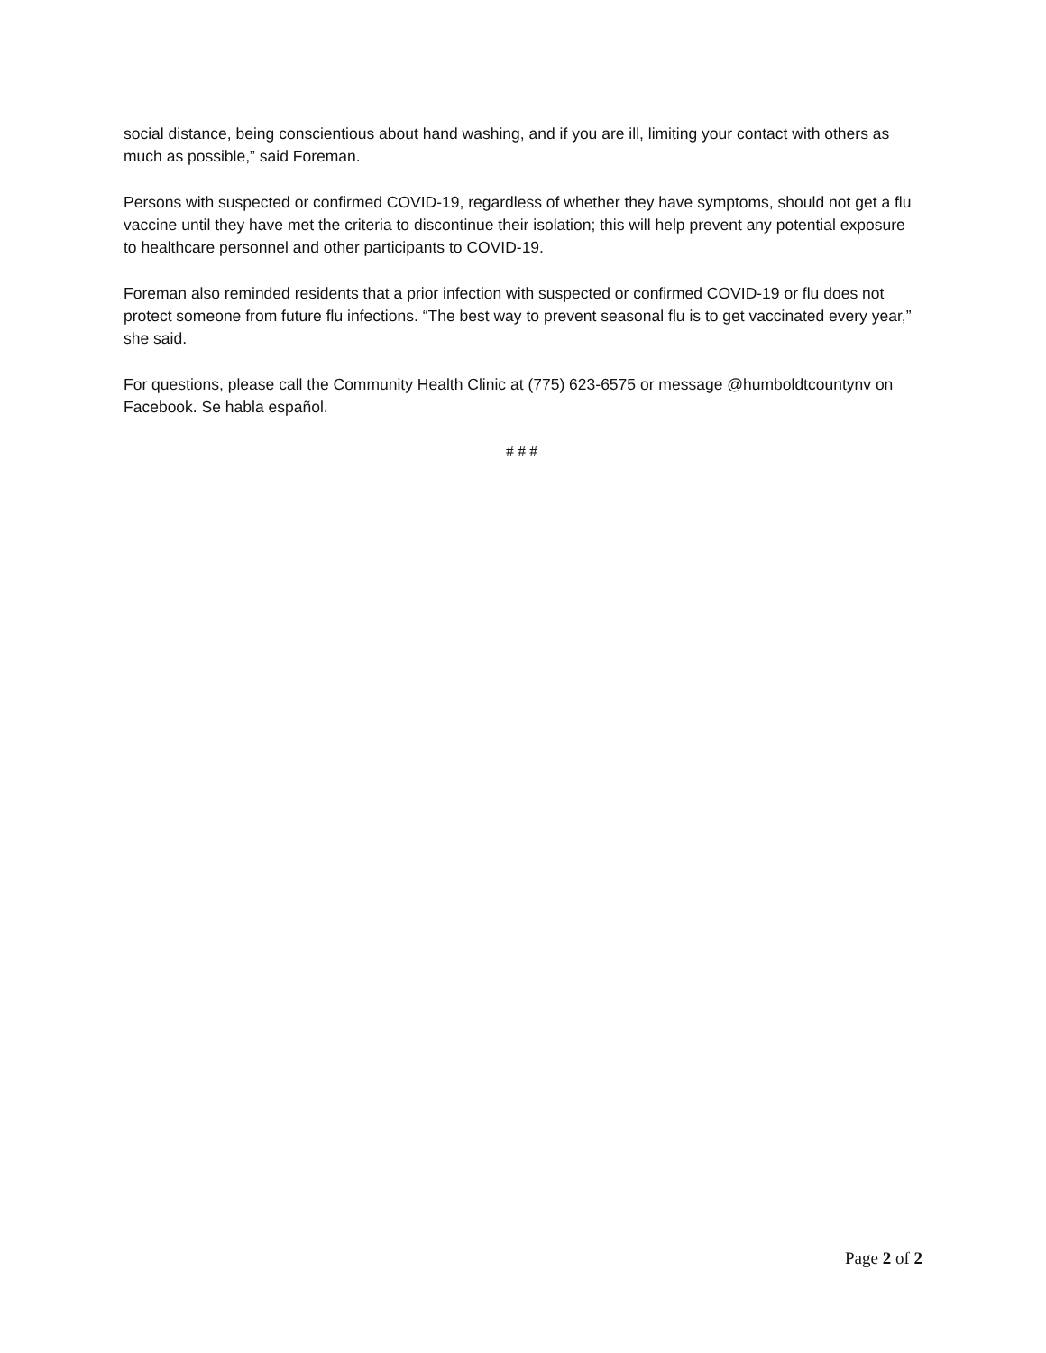social distance, being conscientious about hand washing, and if you are ill, limiting your contact with others as much as possible,” said Foreman.
Persons with suspected or confirmed COVID-19, regardless of whether they have symptoms, should not get a flu vaccine until they have met the criteria to discontinue their isolation; this will help prevent any potential exposure to healthcare personnel and other participants to COVID-19.
Foreman also reminded residents that a prior infection with suspected or confirmed COVID-19 or flu does not protect someone from future flu infections. “The best way to prevent seasonal flu is to get vaccinated every year,” she said.
For questions, please call the Community Health Clinic at (775) 623-6575 or message @humboldtcountynv on Facebook. Se habla español.
# # #
Page 2 of 2